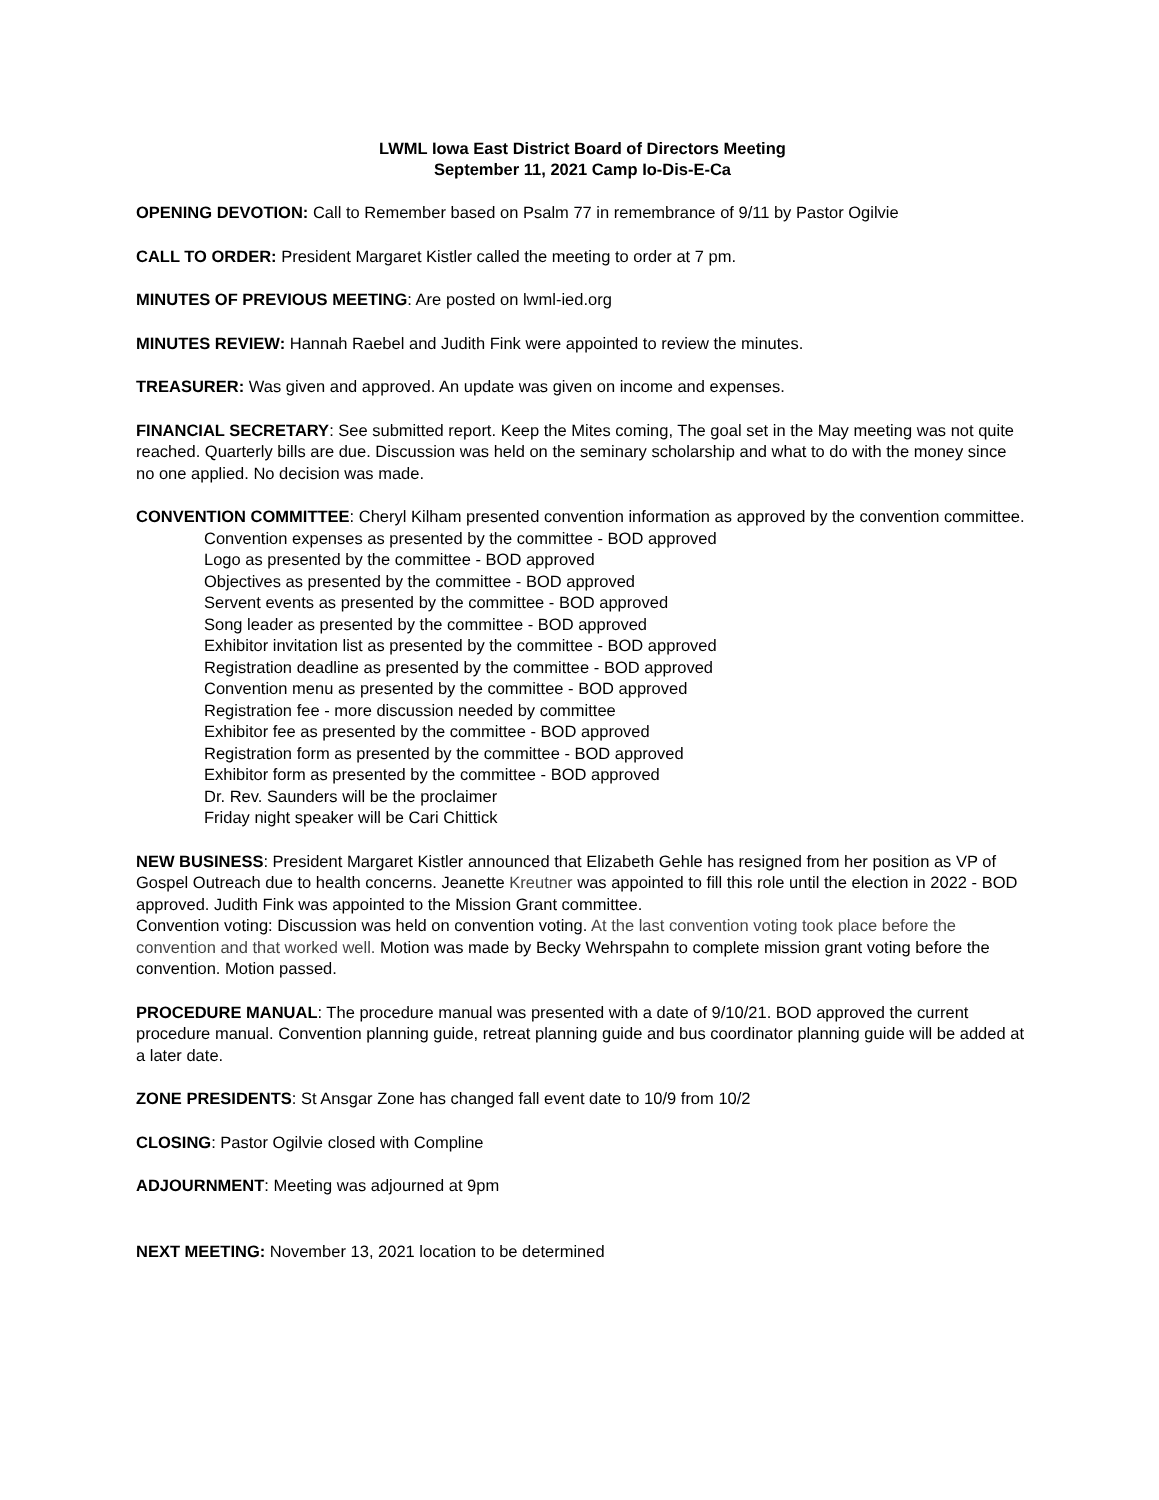LWML Iowa East District Board of Directors Meeting
September 11, 2021 Camp Io-Dis-E-Ca
OPENING DEVOTION: Call to Remember based on Psalm 77 in remembrance of 9/11 by Pastor Ogilvie
CALL TO ORDER: President Margaret Kistler called the meeting to order at 7 pm.
MINUTES OF PREVIOUS MEETING: Are posted on lwml-ied.org
MINUTES REVIEW: Hannah Raebel and Judith Fink were appointed to review the minutes.
TREASURER: Was given and approved. An update was given on income and expenses.
FINANCIAL SECRETARY: See submitted report. Keep the Mites coming, The goal set in the May meeting was not quite reached. Quarterly bills are due. Discussion was held on the seminary scholarship and what to do with the money since no one applied. No decision was made.
CONVENTION COMMITTEE: Cheryl Kilham presented convention information as approved by the convention committee.
Convention expenses as presented by the committee - BOD approved
Logo as presented by the committee - BOD approved
Objectives as presented by the committee - BOD approved
Servent events as presented by the committee - BOD approved
Song leader as presented by the committee - BOD approved
Exhibitor invitation list as presented by the committee - BOD approved
Registration deadline as presented by the committee - BOD approved
Convention menu as presented by the committee - BOD approved
Registration fee - more discussion needed by committee
Exhibitor fee as presented by the committee - BOD approved
Registration form as presented by the committee - BOD approved
Exhibitor form as presented by the committee - BOD approved
Dr. Rev. Saunders will be the proclaimer
Friday night speaker will be Cari Chittick
NEW BUSINESS: President Margaret Kistler announced that Elizabeth Gehle has resigned from her position as VP of Gospel Outreach due to health concerns. Jeanette Kreutner was appointed to fill this role until the election in 2022 - BOD approved. Judith Fink was appointed to the Mission Grant committee.
Convention voting: Discussion was held on convention voting. At the last convention voting took place before the convention and that worked well. Motion was made by Becky Wehrspahn to complete mission grant voting before the convention. Motion passed.
PROCEDURE MANUAL: The procedure manual was presented with a date of 9/10/21. BOD approved the current procedure manual. Convention planning guide, retreat planning guide and bus coordinator planning guide will be added at a later date.
ZONE PRESIDENTS: St Ansgar Zone has changed fall event date to 10/9 from 10/2
CLOSING: Pastor Ogilvie closed with Compline
ADJOURNMENT: Meeting was adjourned at 9pm
NEXT MEETING: November 13, 2021 location to be determined